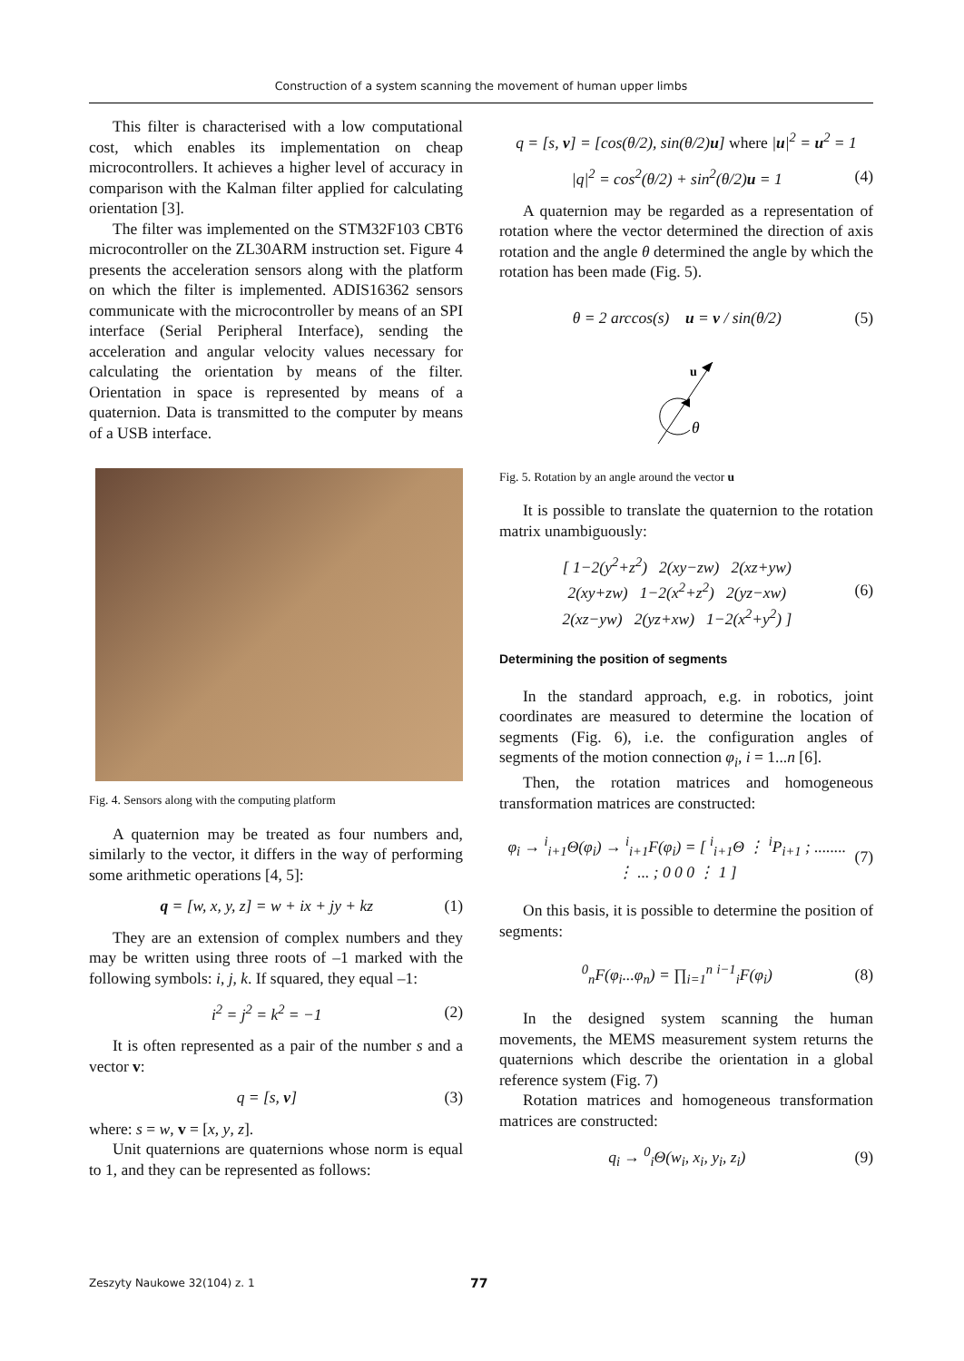Construction of a system scanning the movement of human upper limbs
This filter is characterised with a low computational cost, which enables its implementation on cheap microcontrollers. It achieves a higher level of accuracy in comparison with the Kalman filter applied for calculating orientation [3].
The filter was implemented on the STM32F103 CBT6 microcontroller on the ZL30ARM instruction set. Figure 4 presents the acceleration sensors along with the platform on which the filter is implemented. ADIS16362 sensors communicate with the microcontroller by means of an SPI interface (Serial Peripheral Interface), sending the acceleration and angular velocity values necessary for calculating the orientation by means of the filter. Orientation in space is represented by means of a quaternion. Data is transmitted to the computer by means of a USB interface.
Fig. 4. Sensors along with the computing platform
A quaternion may be treated as four numbers and, similarly to the vector, it differs in the way of performing some arithmetic operations [4, 5]:
q = [w, x, y, z] = w + ix + jy + kz (1)
They are an extension of complex numbers and they may be written using three roots of –1 marked with the following symbols: i, j, k. If squared, they equal –1:
i<sup>2</sup> = j<sup>2</sup> = k<sup>2</sup> = −1 (2)
It is often represented as a pair of the number s and a vector v:
q = [s, v] (3)
where: s = w, v = [x, y, z].
Unit quaternions are quaternions whose norm is equal to 1, and they can be represented as follows:
q = [s, v] = [cos(θ/2), sin(θ/2)u] where |u|<sup>2</sup> = u<sup>2</sup> = 1
|q|<sup>2</sup> = cos<sup>2</sup>(θ/2) + sin<sup>2</sup>(θ/2)u = 1 (4)
A quaternion may be regarded as a representation of rotation where the vector determined the direction of axis rotation and the angle θ determined the angle by which the rotation has been made (Fig. 5).
θ = 2 arccos(s) u = v / sin(θ/2) (5)
u
θ
Fig. 5. Rotation by an angle around the vector u
It is possible to translate the quaternion to the rotation matrix unambiguously:
[ 1−2(y<sup>2</sup>+z<sup>2</sup>) 2(xy−zw) 2(xz+yw)
2(xy+zw) 1−2(x<sup>2</sup>+z<sup>2</sup>) 2(yz−xw)
2(xz−yw) 2(yz+xw) 1−2(x<sup>2</sup>+y<sup>2</sup>) ] (6)
Determining the position of segments
In the standard approach, e.g. in robotics, joint coordinates are measured to determine the location of segments (Fig. 6), i.e. the configuration angles of segments of the motion connection φ<sub>i</sub>, i = 1...n [6].
Then, the rotation matrices and homogeneous transformation matrices are constructed:
φ<sub>i</sub> → <sup>i</sup><sub>i+1</sub>Θ(φ<sub>i</sub>) → <sup>i</sup><sub>i+1</sub>F(φ<sub>i</sub>) = [ <sup>i</sup><sub>i+1</sub>Θ ⋮ <sup>i</sup>P<sub>i+1</sub> ; ........ ⋮ ... ; 0 0 0 ⋮ 1 ] (7)
On this basis, it is possible to determine the position of segments:
<sup>0</sup> <sub>n</sub>F(φ<sub>i</sub>...φ<sub>n</sub>) = ∏<sub>i=1</sub><sup>n</sup> <sup>i−1</sup><sub>i</sub>F(φ<sub>i</sub>) (8)
In the designed system scanning the human movements, the MEMS measurement system returns the quaternions which describe the orientation in a global reference system (Fig. 7)
Rotation matrices and homogeneous transformation matrices are constructed:
q<sub>i</sub> → <sup>0</sup><sub>i</sub>Θ(w<sub>i</sub>, x<sub>i</sub>, y<sub>i</sub>, z<sub>i</sub>) (9)
Zeszyty Naukowe 32(104) z. 1 77